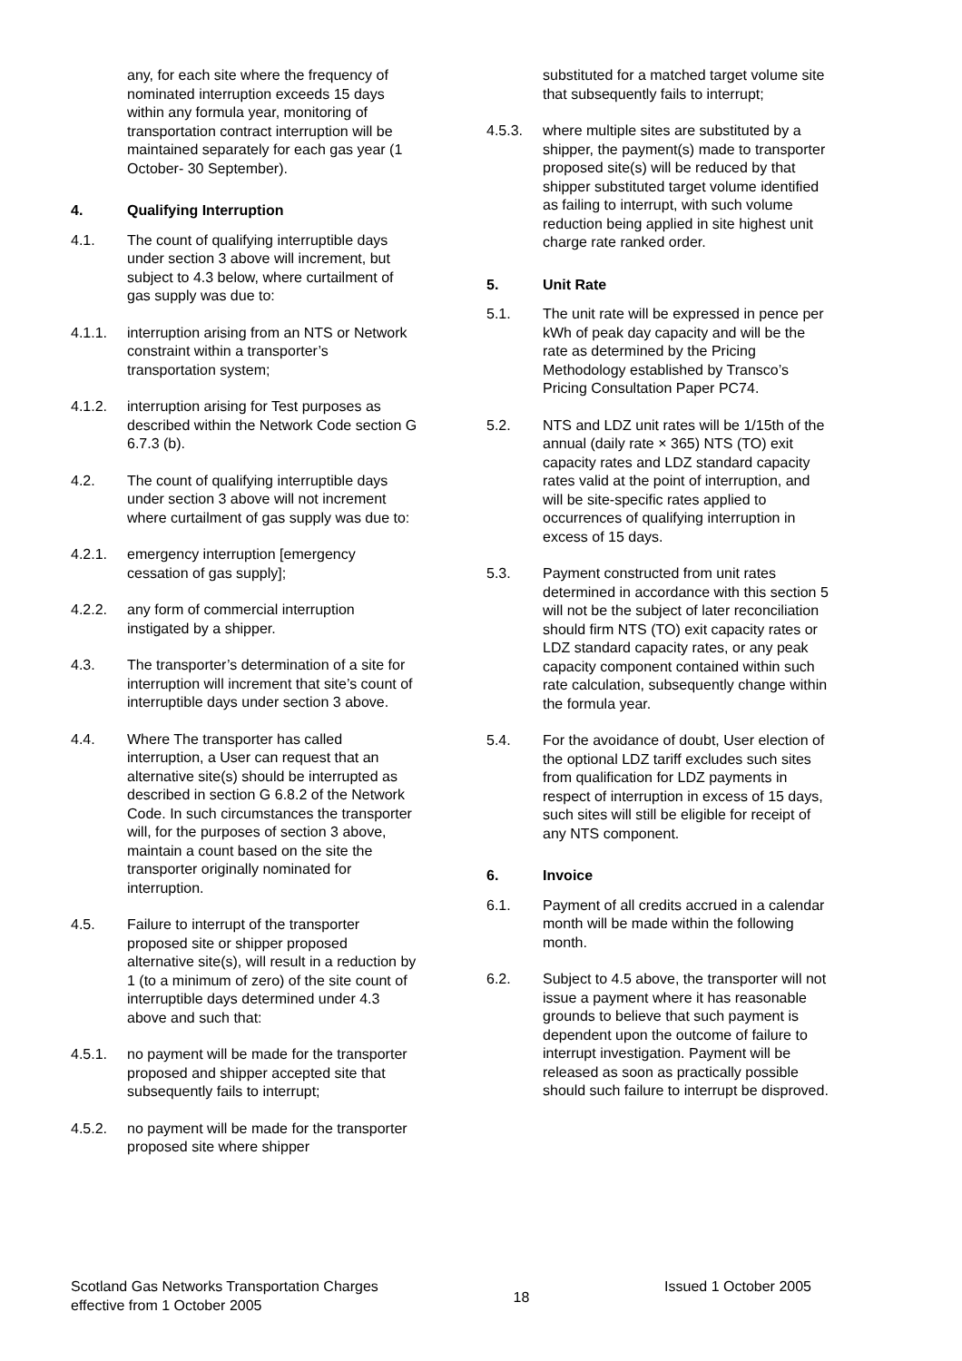any, for each site where the frequency of nominated interruption exceeds 15 days within any formula year, monitoring of transportation contract interruption will be maintained separately for each gas year (1 October- 30 September).
4. Qualifying Interruption
4.1. The count of qualifying interruptible days under section 3 above will increment, but subject to 4.3 below, where curtailment of gas supply was due to:
4.1.1. interruption arising from an NTS or Network constraint within a transporter’s transportation system;
4.1.2. interruption arising for Test purposes as described within the Network Code section G 6.7.3 (b).
4.2. The count of qualifying interruptible days under section 3 above will not increment where curtailment of gas supply was due to:
4.2.1. emergency interruption [emergency cessation of gas supply];
4.2.2. any form of commercial interruption instigated by a shipper.
4.3. The transporter’s determination of a site for interruption will increment that site’s count of interruptible days under section 3 above.
4.4. Where The transporter has called interruption, a User can request that an alternative site(s) should be interrupted as described in section G 6.8.2 of the Network Code. In such circumstances the transporter will, for the purposes of section 3 above, maintain a count based on the site the transporter originally nominated for interruption.
4.5. Failure to interrupt of the transporter proposed site or shipper proposed alternative site(s), will result in a reduction by 1 (to a minimum of zero) of the site count of interruptible days determined under 4.3 above and such that:
4.5.1. no payment will be made for the transporter proposed and shipper accepted site that subsequently fails to interrupt;
4.5.2. no payment will be made for the transporter proposed site where shipper
substituted for a matched target volume site that subsequently fails to interrupt;
4.5.3. where multiple sites are substituted by a shipper, the payment(s) made to transporter proposed site(s) will be reduced by that shipper substituted target volume identified as failing to interrupt, with such volume reduction being applied in site highest unit charge rate ranked order.
5. Unit Rate
5.1. The unit rate will be expressed in pence per kWh of peak day capacity and will be the rate as determined by the Pricing Methodology established by Transco’s Pricing Consultation Paper PC74.
5.2. NTS and LDZ unit rates will be 1/15th of the annual (daily rate × 365) NTS (TO) exit capacity rates and LDZ standard capacity rates valid at the point of interruption, and will be site-specific rates applied to occurrences of qualifying interruption in excess of 15 days.
5.3. Payment constructed from unit rates determined in accordance with this section 5 will not be the subject of later reconciliation should firm NTS (TO) exit capacity rates or LDZ standard capacity rates, or any peak capacity component contained within such rate calculation, subsequently change within the formula year.
5.4. For the avoidance of doubt, User election of the optional LDZ tariff excludes such sites from qualification for LDZ payments in respect of interruption in excess of 15 days, such sites will still be eligible for receipt of any NTS component.
6. Invoice
6.1. Payment of all credits accrued in a calendar month will be made within the following month.
6.2. Subject to 4.5 above, the transporter will not issue a payment where it has reasonable grounds to believe that such payment is dependent upon the outcome of failure to interrupt investigation. Payment will be released as soon as practically possible should such failure to interrupt be disproved.
Scotland Gas Networks Transportation Charges
effective from 1 October 2005
18
Issued 1 October 2005